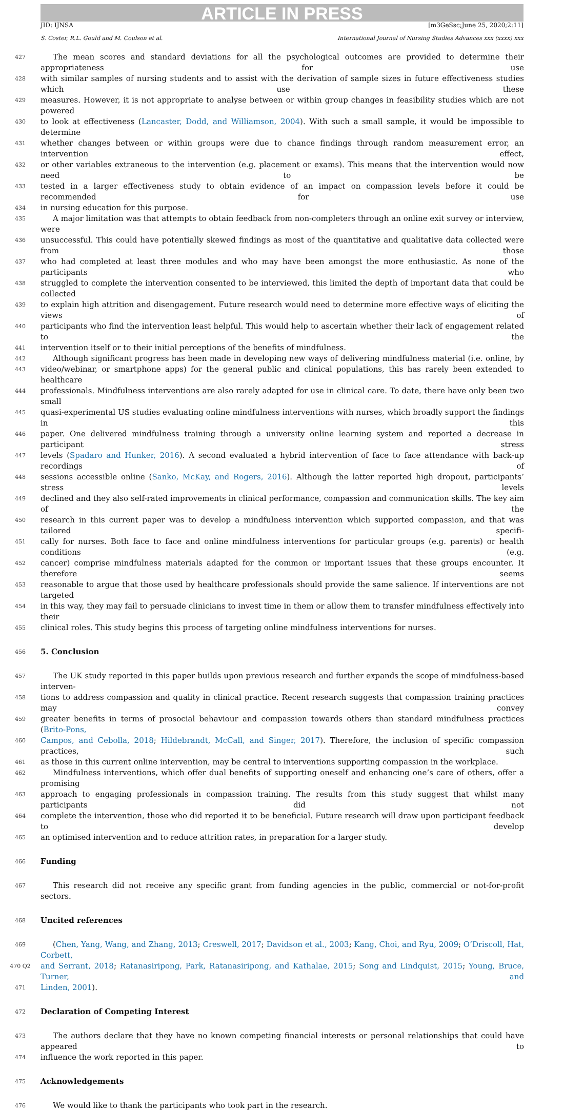ARTICLE IN PRESS
JID: IJNSA [m3GeSsc;June 25, 2020;2:11]
S. Coster, R.L. Gould and M. Coulson et al. International Journal of Nursing Studies Advances xxx (xxxx) xxx
427 The mean scores and standard deviations for all the psychological outcomes are provided to determine their appropriateness for use
428 with similar samples of nursing students and to assist with the derivation of sample sizes in future effectiveness studies which use these
429 measures. However, it is not appropriate to analyse between or within group changes in feasibility studies which are not powered
430 to look at effectiveness (Lancaster, Dodd, and Williamson, 2004). With such a small sample, it would be impossible to determine
431 whether changes between or within groups were due to chance findings through random measurement error, an intervention effect,
432 or other variables extraneous to the intervention (e.g. placement or exams). This means that the intervention would now need to be
433 tested in a larger effectiveness study to obtain evidence of an impact on compassion levels before it could be recommended for use
434 in nursing education for this purpose.
435 A major limitation was that attempts to obtain feedback from non-completers through an online exit survey or interview, were
436 unsuccessful. This could have potentially skewed findings as most of the quantitative and qualitative data collected were from those
437 who had completed at least three modules and who may have been amongst the more enthusiastic. As none of the participants who
438 struggled to complete the intervention consented to be interviewed, this limited the depth of important data that could be collected
439 to explain high attrition and disengagement. Future research would need to determine more effective ways of eliciting the views of
440 participants who find the intervention least helpful. This would help to ascertain whether their lack of engagement related to the
441 intervention itself or to their initial perceptions of the benefits of mindfulness.
442 Although significant progress has been made in developing new ways of delivering mindfulness material (i.e. online, by
443 video/webinar, or smartphone apps) for the general public and clinical populations, this has rarely been extended to healthcare
444 professionals. Mindfulness interventions are also rarely adapted for use in clinical care. To date, there have only been two small
445 quasi-experimental US studies evaluating online mindfulness interventions with nurses, which broadly support the findings in this
446 paper. One delivered mindfulness training through a university online learning system and reported a decrease in participant stress
447 levels (Spadaro and Hunker, 2016). A second evaluated a hybrid intervention of face to face attendance with back-up recordings of
448 sessions accessible online (Sanko, McKay, and Rogers, 2016). Although the latter reported high dropout, participants’ stress levels
449 declined and they also self-rated improvements in clinical performance, compassion and communication skills. The key aim of the
450 research in this current paper was to develop a mindfulness intervention which supported compassion, and that was tailored specifi-
451 cally for nurses. Both face to face and online mindfulness interventions for particular groups (e.g. parents) or health conditions (e.g.
452 cancer) comprise mindfulness materials adapted for the common or important issues that these groups encounter. It therefore seems
453 reasonable to argue that those used by healthcare professionals should provide the same salience. If interventions are not targeted
454 in this way, they may fail to persuade clinicians to invest time in them or allow them to transfer mindfulness effectively into their
455 clinical roles. This study begins this process of targeting online mindfulness interventions for nurses.
456 5. Conclusion
457 The UK study reported in this paper builds upon previous research and further expands the scope of mindfulness-based interven-
458 tions to address compassion and quality in clinical practice. Recent research suggests that compassion training practices may convey
459 greater benefits in terms of prosocial behaviour and compassion towards others than standard mindfulness practices (Brito-Pons,
460 Campos, and Cebolla, 2018; Hildebrandt, McCall, and Singer, 2017). Therefore, the inclusion of specific compassion practices, such
461 as those in this current online intervention, may be central to interventions supporting compassion in the workplace.
462 Mindfulness interventions, which offer dual benefits of supporting oneself and enhancing one’s care of others, offer a promising
463 approach to engaging professionals in compassion training. The results from this study suggest that whilst many participants did not
464 complete the intervention, those who did reported it to be beneficial. Future research will draw upon participant feedback to develop
465 an optimised intervention and to reduce attrition rates, in preparation for a larger study.
466 Funding
467 This research did not receive any specific grant from funding agencies in the public, commercial or not-for-profit sectors.
468 Uncited references
469 (Chen, Yang, Wang, and Zhang, 2013; Creswell, 2017; Davidson et al., 2003; Kang, Choi, and Ryu, 2009; O’Driscoll, Hat, Corbett,
470 Q2 and Serrant, 2018; Ratanasiripong, Park, Ratanasiripong, and Kathalae, 2015; Song and Lindquist, 2015; Young, Bruce, Turner, and
471 Linden, 2001).
472 Declaration of Competing Interest
473 The authors declare that they have no known competing financial interests or personal relationships that could have appeared to
474 influence the work reported in this paper.
475 Acknowledgements
476 We would like to thank the participants who took part in the research.